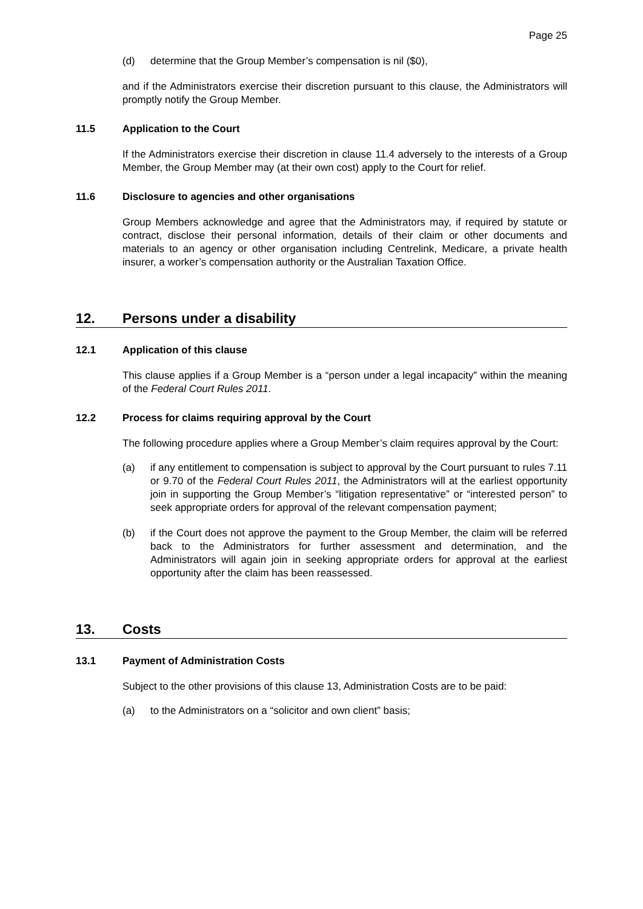Page 25
(d) determine that the Group Member’s compensation is nil ($0),
and if the Administrators exercise their discretion pursuant to this clause, the Administrators will promptly notify the Group Member.
11.5 Application to the Court
If the Administrators exercise their discretion in clause 11.4 adversely to the interests of a Group Member, the Group Member may (at their own cost) apply to the Court for relief.
11.6 Disclosure to agencies and other organisations
Group Members acknowledge and agree that the Administrators may, if required by statute or contract, disclose their personal information, details of their claim or other documents and materials to an agency or other organisation including Centrelink, Medicare, a private health insurer, a worker’s compensation authority or the Australian Taxation Office.
12. Persons under a disability
12.1 Application of this clause
This clause applies if a Group Member is a “person under a legal incapacity” within the meaning of the Federal Court Rules 2011.
12.2 Process for claims requiring approval by the Court
The following procedure applies where a Group Member’s claim requires approval by the Court:
(a) if any entitlement to compensation is subject to approval by the Court pursuant to rules 7.11 or 9.70 of the Federal Court Rules 2011, the Administrators will at the earliest opportunity join in supporting the Group Member’s “litigation representative” or “interested person” to seek appropriate orders for approval of the relevant compensation payment;
(b) if the Court does not approve the payment to the Group Member, the claim will be referred back to the Administrators for further assessment and determination, and the Administrators will again join in seeking appropriate orders for approval at the earliest opportunity after the claim has been reassessed.
13. Costs
13.1 Payment of Administration Costs
Subject to the other provisions of this clause 13, Administration Costs are to be paid:
(a) to the Administrators on a “solicitor and own client” basis;